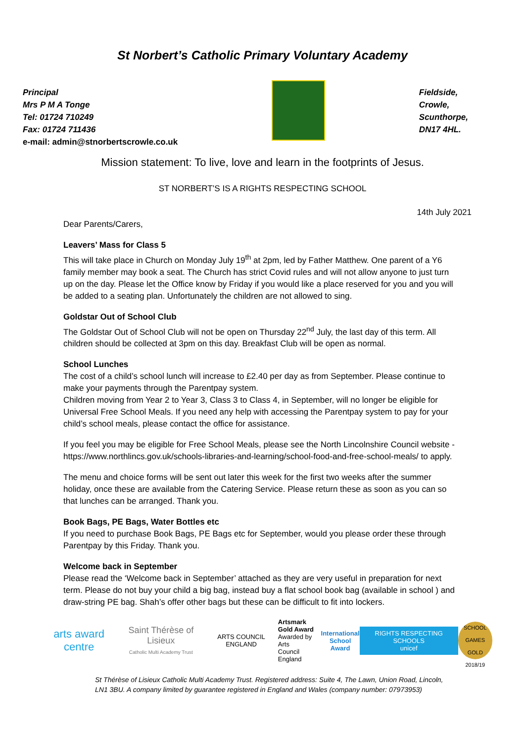St Norbert’s Catholic Primary Voluntary Academy
Principal
Mrs P M A Tonge
Tel: 01724 710249
Fax: 01724 711436
e-mail: admin@stnorbertscrowle.co.uk
Fieldside,
Crowle,
Scunthorpe,
DN17 4HL.
Mission statement: To live, love and learn in the footprints of Jesus.
ST NORBERT’S IS A RIGHTS RESPECTING SCHOOL
14th July 2021
Dear Parents/Carers,
Leavers’ Mass for Class 5
This will take place in Church on Monday July 19<sup>th</sup> at 2pm, led by Father Matthew. One parent of a Y6 family member may book a seat. The Church has strict Covid rules and will not allow anyone to just turn up on the day. Please let the Office know by Friday if you would like a place reserved for you and you will be added to a seating plan. Unfortunately the children are not allowed to sing.
Goldstar Out of School Club
The Goldstar Out of School Club will not be open on Thursday 22<sup>nd</sup> July, the last day of this term. All children should be collected at 3pm on this day. Breakfast Club will be open as normal.
School Lunches
The cost of a child’s school lunch will increase to £2.40 per day as from September. Please continue to make your payments through the Parentpay system.
Children moving from Year 2 to Year 3, Class 3 to Class 4, in September, will no longer be eligible for Universal Free School Meals. If you need any help with accessing the Parentpay system to pay for your child’s school meals, please contact the office for assistance.
If you feel you may be eligible for Free School Meals, please see the North Lincolnshire Council website - https://www.northlincs.gov.uk/schools-libraries-and-learning/school-food-and-free-school-meals/ to apply.
The menu and choice forms will be sent out later this week for the first two weeks after the summer holiday, once these are available from the Catering Service. Please return these as soon as you can so that lunches can be arranged. Thank you.
Book Bags, PE Bags, Water Bottles etc
If you need to purchase Book Bags, PE Bags etc for September, would you please order these through Parentpay by this Friday. Thank you.
Welcome back in September
Please read the ‘Welcome back in September’ attached as they are very useful in preparation for next term. Please do not buy your child a big bag, instead buy a flat school book bag (available in school ) and draw-string PE bag. Shah’s offer other bags but these can be difficult to fit into lockers.
arts award centre
Saint Thérèse of Lisieux
Catholic Multi Academy Trust
ARTS COUNCIL ENGLAND
Artsmark
Gold Award
Awarded by Arts
Council England
International
School Award
RIGHTS RESPECTING SCHOOLS
unicef
SCHOOL GAMES GOLD 2018/19
St Thérèse of Lisieux Catholic Multi Academy Trust. Registered address: Suite 4, The Lawn, Union Road, Lincoln, LN1 3BU. A company limited by guarantee registered in England and Wales (company number: 07973953)